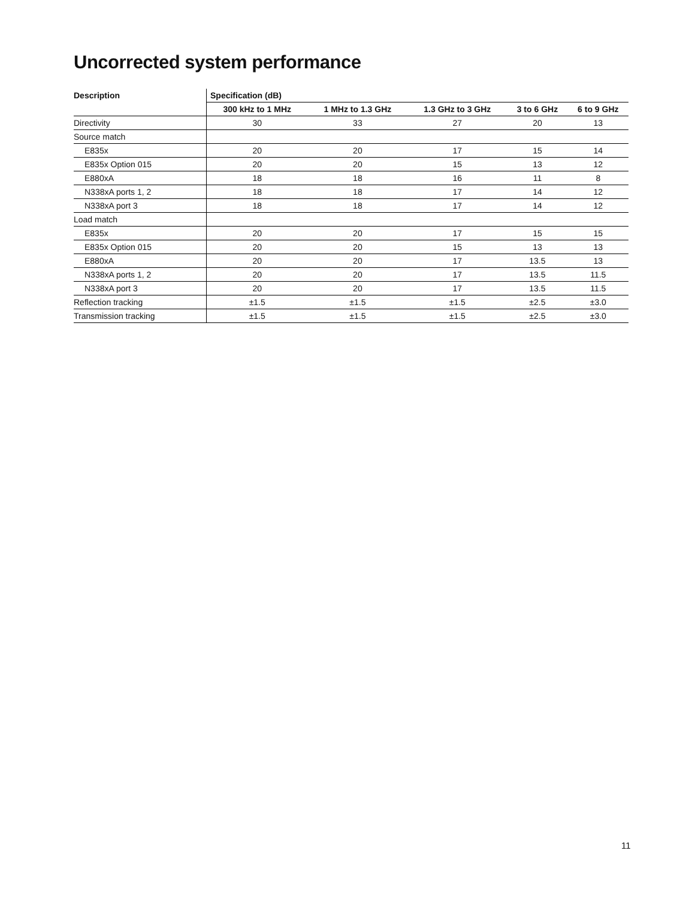Uncorrected system performance
| Description | Specification (dB) | | | | |
| --- | --- | --- | --- | --- | --- |
| | 300 kHz to 1 MHz | 1 MHz to 1.3 GHz | 1.3 GHz to 3 GHz | 3 to 6 GHz | 6 to 9 GHz |
| Directivity | 30 | 33 | 27 | 20 | 13 |
| Source match | | | | | |
| E835x | 20 | 20 | 17 | 15 | 14 |
| E835x Option 015 | 20 | 20 | 15 | 13 | 12 |
| E880xA | 18 | 18 | 16 | 11 | 8 |
| N338xA ports 1, 2 | 18 | 18 | 17 | 14 | 12 |
| N338xA port 3 | 18 | 18 | 17 | 14 | 12 |
| Load match | | | | | |
| E835x | 20 | 20 | 17 | 15 | 15 |
| E835x Option 015 | 20 | 20 | 15 | 13 | 13 |
| E880xA | 20 | 20 | 17 | 13.5 | 13 |
| N338xA ports 1, 2 | 20 | 20 | 17 | 13.5 | 11.5 |
| N338xA port 3 | 20 | 20 | 17 | 13.5 | 11.5 |
| Reflection tracking | ±1.5 | ±1.5 | ±1.5 | ±2.5 | ±3.0 |
| Transmission tracking | ±1.5 | ±1.5 | ±1.5 | ±2.5 | ±3.0 |
11